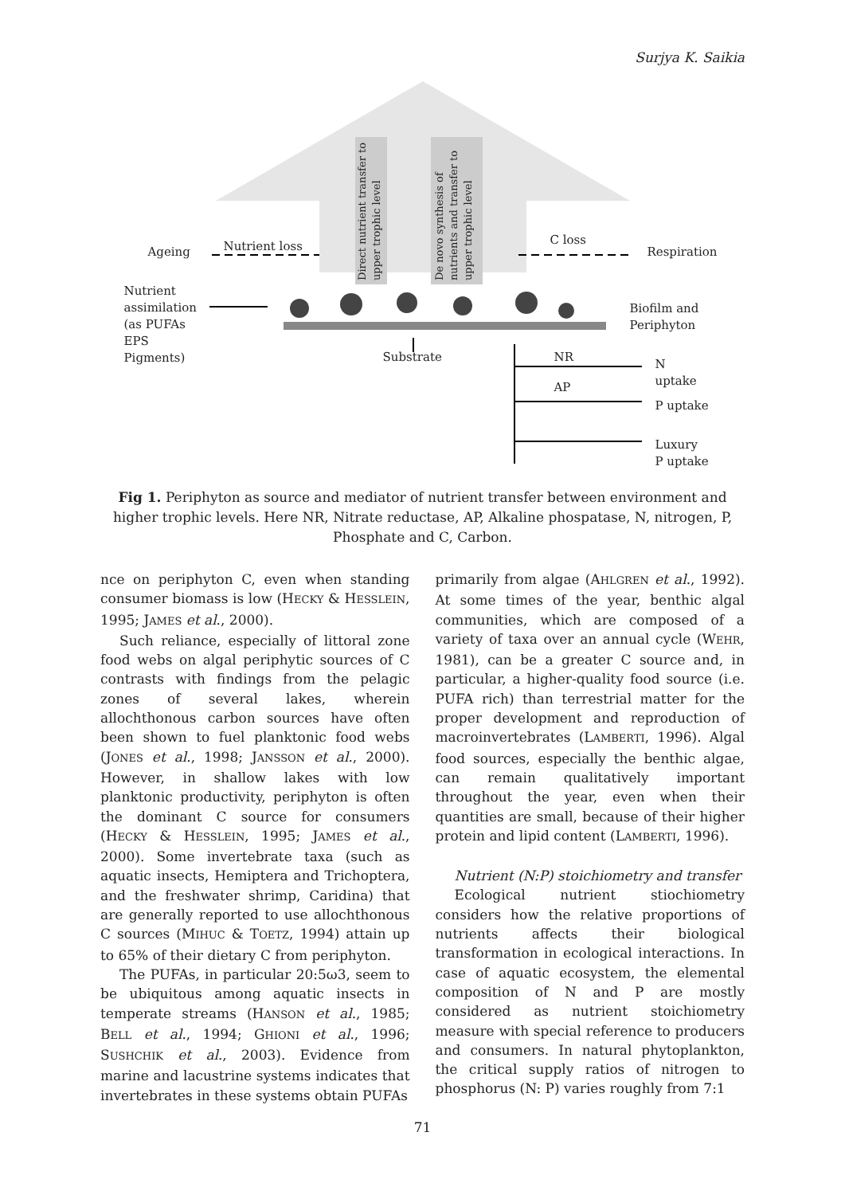Surjya K. Saikia
Ageing Nutrient loss C loss
Respiration
Nutrient assimilation (as PUFAs EPS Pigments)
Biofilm and
Periphyton
Substrate NR
AP
N
uptake
P uptake
Luxury
P uptake
Direct nutrient transfer to
upper trophic level
De novo synthesis of
nutrients and transfer to
upper trophic level
Fig 1. Periphyton as source and mediator of nutrient transfer between environment and higher trophic levels. Here NR, Nitrate reductase, AP, Alkaline phospatase, N, nitrogen, P, Phosphate and C, Carbon.
nce on periphyton C, even when standing consumer biomass is low (HECKY & HESSLEIN, 1995; JAMES et al., 2000).
Such reliance, especially of littoral zone food webs on algal periphytic sources of C contrasts with findings from the pelagic zones of several lakes, wherein allochthonous carbon sources have often been shown to fuel planktonic food webs (JONES et al., 1998; JANSSON et al., 2000). However, in shallow lakes with low planktonic productivity, periphyton is often the dominant C source for consumers (HECKY & HESSLEIN, 1995; JAMES et al., 2000). Some invertebrate taxa (such as aquatic insects, Hemiptera and Trichoptera, and the freshwater shrimp, Caridina) that are generally reported to use allochthonous C sources (MIHUC & TOETZ, 1994) attain up to 65% of their dietary C from periphyton.
The PUFAs, in particular 20:5ω3, seem to be ubiquitous among aquatic insects in temperate streams (HANSON et al., 1985; BELL et al., 1994; GHIONI et al., 1996; SUSHCHIK et al., 2003). Evidence from marine and lacustrine systems indicates that invertebrates in these systems obtain PUFAs
primarily from algae (AHLGREN et al., 1992). At some times of the year, benthic algal communities, which are composed of a variety of taxa over an annual cycle (WEHR, 1981), can be a greater C source and, in particular, a higher-quality food source (i.e. PUFA rich) than terrestrial matter for the proper development and reproduction of macroinvertebrates (LAMBERTI, 1996). Algal food sources, especially the benthic algae, can remain qualitatively important throughout the year, even when their quantities are small, because of their higher protein and lipid content (LAMBERTI, 1996).
Nutrient (N:P) stoichiometry and transfer
Ecological nutrient stiochiometry considers how the relative proportions of nutrients affects their biological transformation in ecological interactions. In case of aquatic ecosystem, the elemental composition of N and P are mostly considered as nutrient stoichiometry measure with special reference to producers and consumers. In natural phytoplankton, the critical supply ratios of nitrogen to phosphorus (N: P) varies roughly from 7:1
71